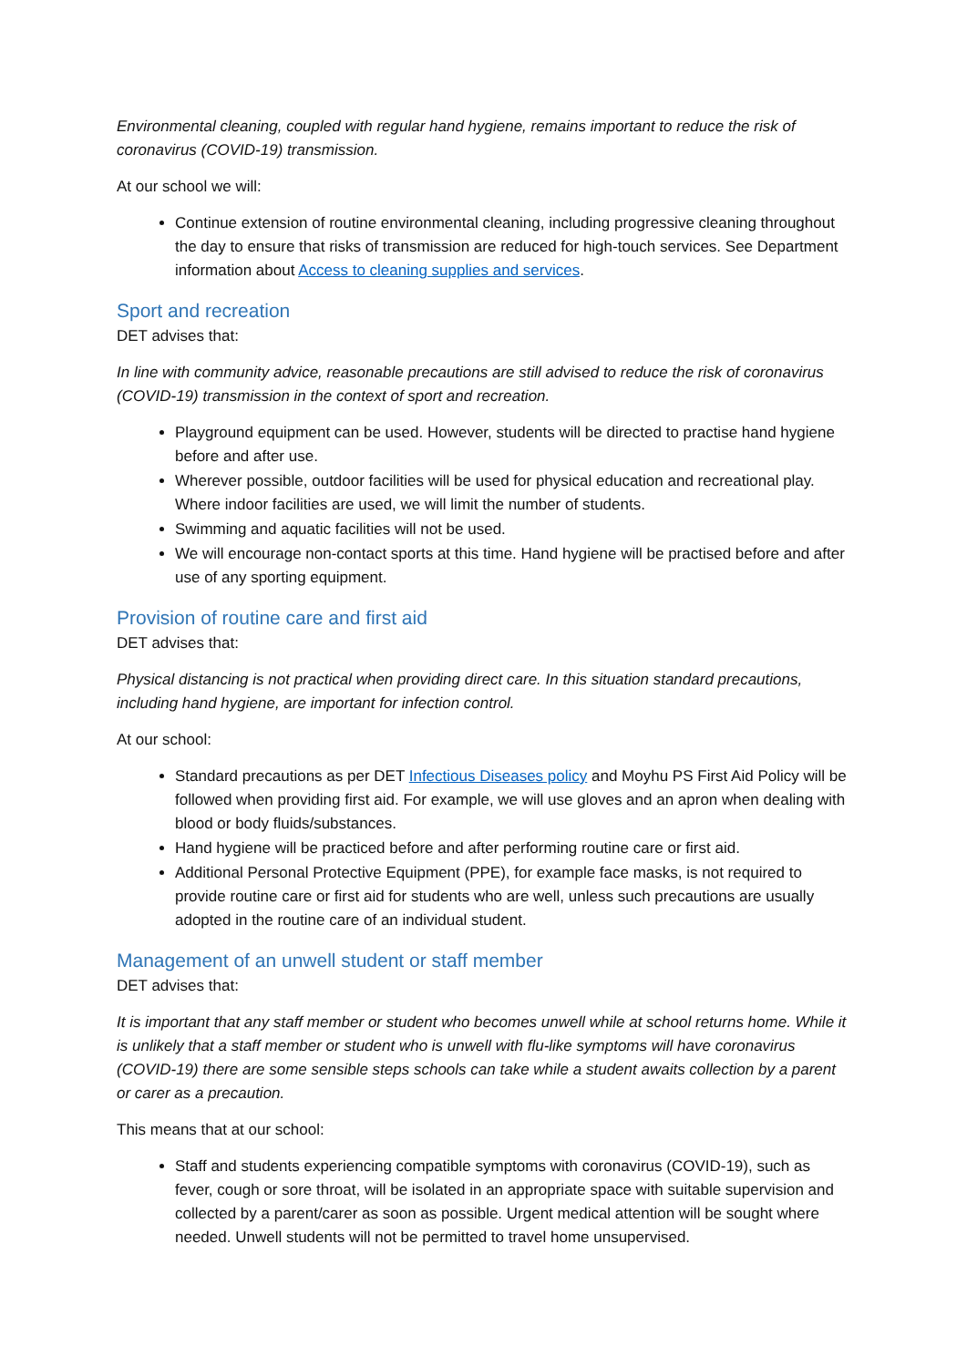Environmental cleaning, coupled with regular hand hygiene, remains important to reduce the risk of coronavirus (COVID-19) transmission.
At our school we will:
Continue extension of routine environmental cleaning, including progressive cleaning throughout the day to ensure that risks of transmission are reduced for high-touch services. See Department information about Access to cleaning supplies and services.
Sport and recreation
DET advises that:
In line with community advice, reasonable precautions are still advised to reduce the risk of coronavirus (COVID-19) transmission in the context of sport and recreation.
Playground equipment can be used. However, students will be directed to practise hand hygiene before and after use.
Wherever possible, outdoor facilities will be used for physical education and recreational play. Where indoor facilities are used, we will limit the number of students.
Swimming and aquatic facilities will not be used.
We will encourage non-contact sports at this time. Hand hygiene will be practised before and after use of any sporting equipment.
Provision of routine care and first aid
DET advises that:
Physical distancing is not practical when providing direct care. In this situation standard precautions, including hand hygiene, are important for infection control.
At our school:
Standard precautions as per DET Infectious Diseases policy and Moyhu PS First Aid Policy will be followed when providing first aid. For example, we will use gloves and an apron when dealing with blood or body fluids/substances.
Hand hygiene will be practiced before and after performing routine care or first aid.
Additional Personal Protective Equipment (PPE), for example face masks, is not required to provide routine care or first aid for students who are well, unless such precautions are usually adopted in the routine care of an individual student.
Management of an unwell student or staff member
DET advises that:
It is important that any staff member or student who becomes unwell while at school returns home. While it is unlikely that a staff member or student who is unwell with flu-like symptoms will have coronavirus (COVID-19) there are some sensible steps schools can take while a student awaits collection by a parent or carer as a precaution.
This means that at our school:
Staff and students experiencing compatible symptoms with coronavirus (COVID-19), such as fever, cough or sore throat, will be isolated in an appropriate space with suitable supervision and collected by a parent/carer as soon as possible. Urgent medical attention will be sought where needed. Unwell students will not be permitted to travel home unsupervised.